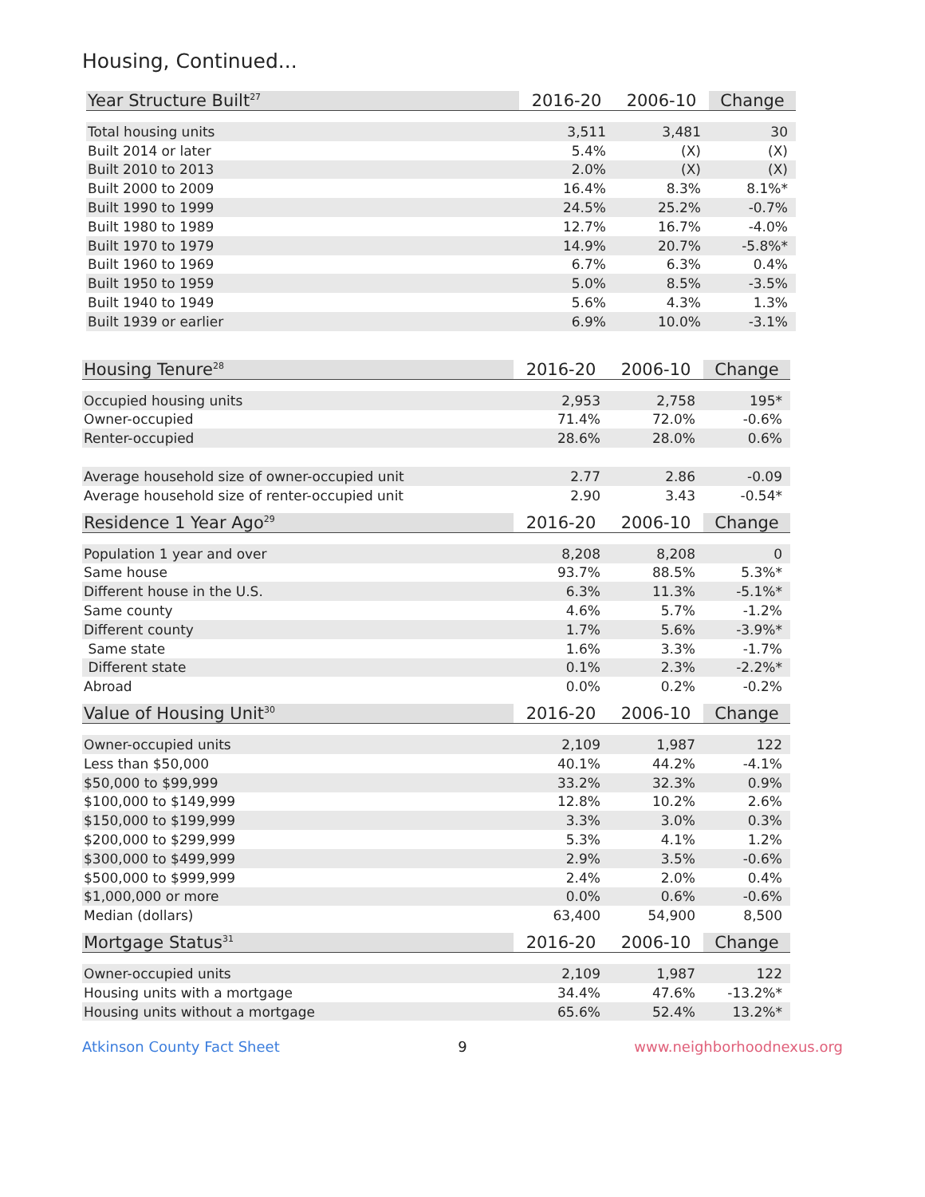Housing, Continued...
| Year Structure Built<sup>27</sup> | 2016-20 | 2006-10 | Change |
| --- | --- | --- | --- |
| Total housing units | 3,511 | 3,481 | 30 |
| Built 2014 or later | 5.4% | (X) | (X) |
| Built 2010 to 2013 | 2.0% | (X) | (X) |
| Built 2000 to 2009 | 16.4% | 8.3% | 8.1%* |
| Built 1990 to 1999 | 24.5% | 25.2% | -0.7% |
| Built 1980 to 1989 | 12.7% | 16.7% | -4.0% |
| Built 1970 to 1979 | 14.9% | 20.7% | -5.8%* |
| Built 1960 to 1969 | 6.7% | 6.3% | 0.4% |
| Built 1950 to 1959 | 5.0% | 8.5% | -3.5% |
| Built 1940 to 1949 | 5.6% | 4.3% | 1.3% |
| Built 1939 or earlier | 6.9% | 10.0% | -3.1% |
| Housing Tenure<sup>28</sup> | 2016-20 | 2006-10 | Change |
| --- | --- | --- | --- |
| Occupied housing units | 2,953 | 2,758 | 195* |
| Owner-occupied | 71.4% | 72.0% | -0.6% |
| Renter-occupied | 28.6% | 28.0% | 0.6% |
| Average household size of owner-occupied unit | 2.77 | 2.86 | -0.09 |
| Average household size of renter-occupied unit | 2.90 | 3.43 | -0.54* |
| Residence 1 Year Ago<sup>29</sup> | 2016-20 | 2006-10 | Change |
| --- | --- | --- | --- |
| Population 1 year and over | 8,208 | 8,208 | 0 |
| Same house | 93.7% | 88.5% | 5.3%* |
| Different house in the U.S. | 6.3% | 11.3% | -5.1%* |
| Same county | 4.6% | 5.7% | -1.2% |
| Different county | 1.7% | 5.6% | -3.9%* |
| Same state | 1.6% | 3.3% | -1.7% |
| Different state | 0.1% | 2.3% | -2.2%* |
| Abroad | 0.0% | 0.2% | -0.2% |
| Value of Housing Unit<sup>30</sup> | 2016-20 | 2006-10 | Change |
| --- | --- | --- | --- |
| Owner-occupied units | 2,109 | 1,987 | 122 |
| Less than $50,000 | 40.1% | 44.2% | -4.1% |
| $50,000 to $99,999 | 33.2% | 32.3% | 0.9% |
| $100,000 to $149,999 | 12.8% | 10.2% | 2.6% |
| $150,000 to $199,999 | 3.3% | 3.0% | 0.3% |
| $200,000 to $299,999 | 5.3% | 4.1% | 1.2% |
| $300,000 to $499,999 | 2.9% | 3.5% | -0.6% |
| $500,000 to $999,999 | 2.4% | 2.0% | 0.4% |
| $1,000,000 or more | 0.0% | 0.6% | -0.6% |
| Median (dollars) | 63,400 | 54,900 | 8,500 |
| Mortgage Status<sup>31</sup> | 2016-20 | 2006-10 | Change |
| --- | --- | --- | --- |
| Owner-occupied units | 2,109 | 1,987 | 122 |
| Housing units with a mortgage | 34.4% | 47.6% | -13.2%* |
| Housing units without a mortgage | 65.6% | 52.4% | 13.2%* |
Atkinson County Fact Sheet 9 www.neighborhoodnexus.org